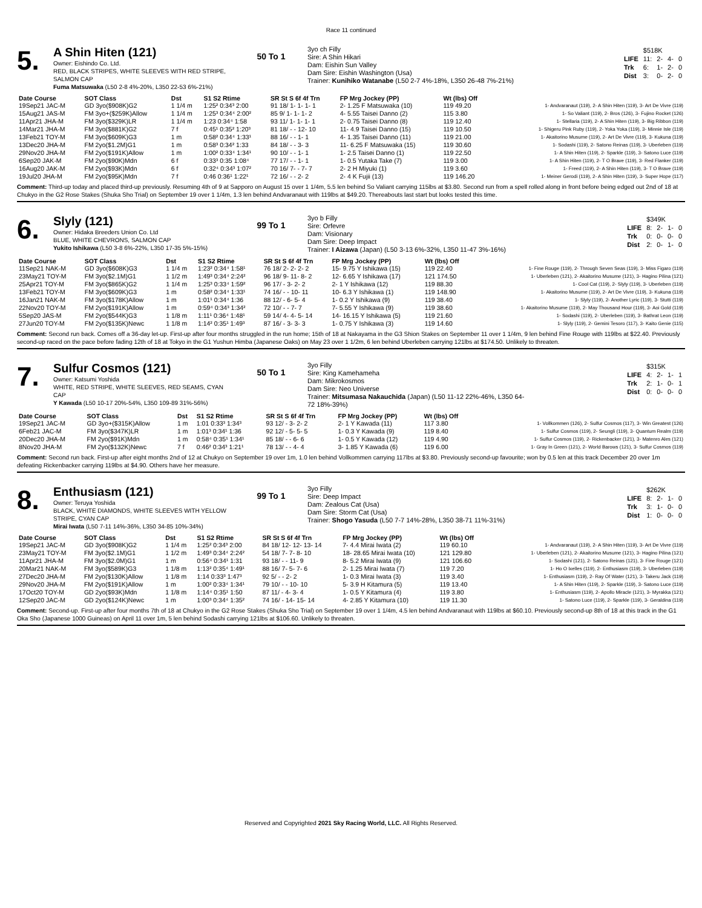Race 11 continued
5.
A Shin Hiten (121)
Owner: Eishindo Co. Ltd.
RED, BLACK STRIPES, WHITE SLEEVES WITH RED STRIPE, SALMON CAP
Fuma Matsuwaka (L50 2-8 4%-20%, L350 22-53 6%-21%)
50 To 1
3yo ch Filly
Sire: A Shin Hikari
Dam: Eishin Sun Valley
Dam Sire: Eishin Washington (Usa)
Trainer: Kunihiko Watanabe (L50 2-7 4%-18%, L350 26-48 7%-21%)
| | $518K | | | |
| LIFE | 11: | 2- | 4- | 0 |
| Trk | 6: | 1- | 2- | 0 |
| Dist | 3: | 0- | 2- | 0 |
| Date Course | SOT Class | Dst | S1 S2 Rtime | SR St S 6f 4f Trn | FP Mrg Jockey (PP) | Wt (lbs) Off | |
| --- | --- | --- | --- | --- | --- | --- | --- |
| 19Sep21 JAC-M | GD 3yo($908K)G2 | 1 1/4 m | 1:25² 0:34³ 2:00 | 91 18/ 1- 1- 1- 1 | 2- 1.25 F Matsuwaka (10) | 119 49.20 | 1- Andvaranaut (119), 2- A Shin Hiten (119), 3- Art De Vivre (119) |
| 15Aug21 JAS-M | FM 3yo+($259K)Allow | 1 1/4 m | 1:25³ 0:34⁴ 2:00² | 85 9/ 1- 1- 1- 2 | 4- 5.55 Taisei Danno (2) | 115 3.80 | 1- So Valiant (119), 2- Bros (126), 3- Fujino Rocket (126) |
| 11Apr21 JHA-M | FM 3yo($329K)LR | 1 1/4 m | 1:23 0:34⁴ 1:58 | 93 11/ 1- 1- 1- 1 | 2- 0.75 Taisei Danno (8) | 119 12.40 | 1- Stellaria (119), 2- A Shin Hiten (119), 3- Big Ribbon (119) |
| 14Mar21 JHA-M | FM 3yo($881K)G2 | 7 f | 0:45¹ 0:35² 1:20³ | 81 18/ - - 12- 10 | 11- 4.9 Taisei Danno (15) | 119 10.50 | 1- Shigeru Pink Ruby (119), 2- Yoka Yoka (119), 3- Minnie Isle (119) |
| 13Feb21 TOY-M | FM 3yo($609K)G3 | 1 m | 0:58² 0:34⁴ 1:33¹ | 88 16/ - - 1- 1 | 4- 1.35 Taisei Danno (11) | 119 21.00 | 1- Akaitorino Musume (119), 2- Art De Vivre (119), 3- Kukuna (119) |
| 13Dec20 JHA-M | FM 2yo($1.2M)G1 | 1 m | 0:58³ 0:34² 1:33 | 84 18/ - - 3- 3 | 11- 6.25 F Matsuwaka (15) | 119 30.60 | 1- Sodashi (119), 2- Satono Reinas (119), 3- Uberleben (119) |
| 29Nov20 JHA-M | FM 2yo($191K)Allow | 1 m | 1:00² 0:33⁴ 1:34¹ | 90 10/ - - 1- 1 | 1- 2.5 Taisei Danno (1) | 119 22.50 | 1- A Shin Hiten (119), 2- Sparkle (119), 3- Satono Luce (119) |
| 6Sep20 JAK-M | FM 2yo($90K)Mdn | 6 f | 0:33³ 0:35 1:08⁴ | 77 17/ - - 1- 1 | 1- 0.5 Yutaka Take (7) | 119 3.00 | 1- A Shin Hiten (119), 2- T O Brave (119), 3- Red Flanker (119) |
| 16Aug20 JAK-M | FM 2yo($93K)Mdn | 6 f | 0:32⁴ 0:34³ 1:07² | 70 16/ 7- - 7- 7 | 2- 2 H Miyuki (1) | 119 3.60 | 1- Freed (119), 2- A Shin Hiten (119), 3- T O Brave (119) |
| 19Jul20 JHA-M | FM 2yo($95K)Mdn | 7 f | 0:46 0:36¹ 1:22¹ | 72 16/ - - 2- 2 | 2- 4 K Fujii (13) | 119 146.20 | 1- Meiner Gerodi (119), 2- A Shin Hiten (119), 3- Super Hope (117) |
Comment: Third-up today and placed third-up previously. Resuming 4th of 9 at Sapporo on August 15 over 1 1/4m, 5.5 len behind So Valiant carrying 115lbs at $3.80. Second run from a spell rolled along in front before being edged out 2nd of 18 at Chukyo in the G2 Rose Stakes (Shuka Sho Trial) on September 19 over 1 1/4m, 1.3 len behind Andvaranaut with 119lbs at $49.20. Thereabouts last start but looks tested this time.
6.
Slyly (121)
Owner: Hidaka Breeders Union Co. Ltd
BLUE, WHITE CHEVRONS, SALMON CAP
Yukito Ishikawa (L50 3-8 6%-22%, L350 17-35 5%-15%)
99 To 1
3yo b Filly
Sire: Orfevre
Dam: Visionary
Dam Sire: Deep Impact
Trainer: I Aizawa (Japan) (L50 3-13 6%-32%, L350 11-47 3%-16%)
| | $349K | | | |
| LIFE | 8: | 2- | 1- | 0 |
| Trk | 0: | 0- | 0- | 0 |
| Dist | 2: | 0- | 1- | 0 |
| Date Course | SOT Class | Dst | S1 S2 Rtime | SR St S 6f 4f Trn | FP Mrg Jockey (PP) | Wt (lbs) Off | |
| --- | --- | --- | --- | --- | --- | --- | --- |
| 11Sep21 NAK-M | GD 3yo($608K)G3 | 1 1/4 m | 1:23² 0:34⁴ 1:58¹ | 76 18/ 2- 2- 2- 2 | 15- 9.75 Y Ishikawa (15) | 119 22.40 | 1- Fine Rouge (119), 2- Through Seven Seas (119), 3- Miss Figaro (119) |
| 23May21 TOY-M | FM 3yo($2.1M)G1 | 1 1/2 m | 1:49³ 0:34⁴ 2:24² | 96 18/ 9- 11- 8- 2 | 12- 6.65 Y Ishikawa (17) | 121 174.50 | 1- Uberleben (121), 2- Akaitorino Musume (121), 3- Hagino Pilina (121) |
| 25Apr21 TOY-M | FM 3yo($865K)G2 | 1 1/4 m | 1:25³ 0:33⁴ 1:59² | 96 17/ - 3- 2- 2 | 2- 1 Y Ishikawa (12) | 119 88.30 | 1- Cool Cat (119), 2- Slyly (119), 3- Uberleben (119) |
| 13Feb21 TOY-M | FM 3yo($609K)G3 | 1 m | 0:58² 0:34⁴ 1:33¹ | 74 16/ - - 10- 11 | 10- 6.3 Y Ishikawa (1) | 119 148.90 | 1- Akaitorino Musume (119), 2- Art De Vivre (119), 3- Kukuna (119) |
| 16Jan21 NAK-M | FM 3yo($178K)Allow | 1 m | 1:01¹ 0:34⁴ 1:36 | 88 12/ - 6- 5- 4 | 1- 0.2 Y Ishikawa (9) | 119 38.40 | 1- Slyly (119), 2- Another Lyric (119), 3- Stutti (119) |
| 22Nov20 TOY-M | FM 2yo($191K)Allow | 1 m | 0:59⁴ 0:34³ 1:34² | 72 10/ - - 7- 7 | 7- 5.55 Y Ishikawa (9) | 119 38.60 | 1- Akaitorino Musume (119), 2- May Thousand Hour (119), 3- Aoi Gold (119) |
| 5Sep20 JAS-M | FM 2yo($544K)G3 | 1 1/8 m | 1:11¹ 0:36⁴ 1:48¹ | 59 14/ 4- 4- 5- 14 | 14- 16.15 Y Ishikawa (5) | 119 21.60 | 1- Sodashi (119), 2- Uberleben (119), 3- Bathrat Leon (119) |
| 27Jun20 TOY-M | FM 2yo($135K)Newc | 1 1/8 m | 1:14² 0:35¹ 1:49³ | 87 16/ - 3- 3- 3 | 1- 0.75 Y Ishikawa (3) | 119 14.60 | 1- Slyly (119), 2- Gemini Tesoro (117), 3- Kaito Genie (115) |
Comment: Second run back. Comes off a 36-day let-up. First-up after four months struggled in the run home; 15th of 18 at Nakayama in the G3 Shion Stakes on September 11 over 1 1/4m, 9 len behind Fine Rouge with 119lbs at $22.40. Previously second-up raced on the pace before fading 12th of 18 at Tokyo in the G1 Yushun Himba (Japanese Oaks) on May 23 over 1 1/2m, 6 len behind Uberleben carrying 121lbs at $174.50. Unlikely to threaten.
7.
Sulfur Cosmos (121)
Owner: Katsumi Yoshida
WHITE, RED STRIPE, WHITE SLEEVES, RED SEAMS, CYAN CAP
Y Kawada (L50 10-17 20%-54%, L350 109-89 31%-56%)
50 To 1
3yo Filly
Sire: King Kamehameha
Dam: Mikrokosmos
Dam Sire: Neo Universe
Trainer: Mitsumasa Nakauchida (Japan) (L50 11-12 22%-46%, L350 64-72 18%-39%)
| | $315K | | | |
| LIFE | 4: | 2- | 1- | 1 |
| Trk | 2: | 1- | 0- | 1 |
| Dist | 0: | 0- | 0- | 0 |
| Date Course | SOT Class | Dst | S1 S2 Rtime | SR St S 6f 4f Trn | FP Mrg Jockey (PP) | Wt (lbs) Off | |
| --- | --- | --- | --- | --- | --- | --- | --- |
| 19Sep21 JAC-M | GD 3yo+($315K)Allow | 1 m | 1:01 0:33³ 1:34³ | 93 12/ - 3- 2- 2 | 2- 1 Y Kawada (11) | 117 3.80 | 1- Vollkommen (126), 2- Sulfur Cosmos (117), 3- Win Greatest (126) |
| 6Feb21 JAC-M | FM 3yo($347K)LR | 1 m | 1:01³ 0:34¹ 1:36 | 92 12/ - 5- 5- 5 | 1- 0.3 Y Kawada (9) | 119 8.40 | 1- Sulfur Cosmos (119), 2- Seungli (119), 3- Quantum Realm (119) |
| 20Dec20 JHA-M | FM 2yo($91K)Mdn | 1 m | 0:58⁴ 0:35¹ 1:34¹ | 85 18/ - - 6- 6 | 1- 0.5 Y Kawada (12) | 119 4.90 | 1- Sulfur Cosmos (119), 2- Rickenbacker (121), 3- Matenro Ales (121) |
| 8Nov20 JHA-M | FM 2yo($132K)Newc | 7 f | 0:46² 0:34³ 1:21¹ | 78 13/ - - 4- 4 | 3- 1.85 Y Kawada (6) | 119 6.00 | 1- Gray In Green (121), 2- World Barows (121), 3- Sulfur Cosmos (119) |
Comment: Second run back. First-up after eight months 2nd of 12 at Chukyo on September 19 over 1m, 1.0 len behind Vollkommen carrying 117lbs at $3.80. Previously second-up favourite; won by 0.5 len at this track December 20 over 1m defeating Rickenbacker carrying 119lbs at $4.90. Others have her measure.
8.
Enthusiasm (121)
Owner: Teruya Yoshida
BLACK, WHITE DIAMONDS, WHITE SLEEVES WITH YELLOW STRIPE, CYAN CAP
Mirai Iwata (L50 7-11 14%-36%, L350 34-85 10%-34%)
99 To 1
3yo Filly
Sire: Deep Impact
Dam: Zealous Cat (Usa)
Dam Sire: Storm Cat (Usa)
Trainer: Shogo Yasuda (L50 7-7 14%-28%, L350 38-71 11%-31%)
| | $262K | | | |
| LIFE | 8: | 2- | 1- | 0 |
| Trk | 3: | 1- | 0- | 0 |
| Dist | 1: | 0- | 0- | 0 |
| Date Course | SOT Class | Dst | S1 S2 Rtime | SR St S 6f 4f Trn | FP Mrg Jockey (PP) | Wt (lbs) Off | |
| --- | --- | --- | --- | --- | --- | --- | --- |
| 19Sep21 JAC-M | GD 3yo($908K)G2 | 1 1/4 m | 1:25² 0:34³ 2:00 | 84 18/ 12- 12- 13- 14 | 7- 4.4 Mirai Iwata (2) | 119 60.10 | 1- Andvaranaut (119), 2- A Shin Hiten (119), 3- Art De Vivre (119) |
| 23May21 TOY-M | FM 3yo($2.1M)G1 | 1 1/2 m | 1:49³ 0:34⁴ 2:24² | 54 18/ 7- 7- 8- 10 | 18- 28.65 Mirai Iwata (10) | 121 129.80 | 1- Uberleben (121), 2- Akaitorino Musume (121), 3- Hagino Pilina (121) |
| 11Apr21 JHA-M | FM 3yo($2.0M)G1 | 1 m | 0:56⁴ 0:34¹ 1:31 | 93 18/ - - 11- 9 | 8- 5.2 Mirai Iwata (9) | 121 106.60 | 1- Sodashi (121), 2- Satono Reinas (121), 3- Fine Rouge (121) |
| 20Mar21 NAK-M | FM 3yo($589K)G3 | 1 1/8 m | 1:13² 0:35⁴ 1:49¹ | 88 16/ 7- 5- 7- 6 | 2- 1.25 Mirai Iwata (7) | 119 7.20 | 1- Ho O Ixelles (119), 2- Enthusiasm (119), 3- Uberleben (119) |
| 27Dec20 JHA-M | FM 2yo($130K)Allow | 1 1/8 m | 1:14 0:33³ 1:47³ | 92 5/ - - 2- 2 | 1- 0.3 Mirai Iwata (3) | 119 3.40 | 1- Enthusiasm (119), 2- Ray Of Water (121), 3- Takeru Jack (119) |
| 29Nov20 JHA-M | FM 2yo($191K)Allow | 1 m | 1:00² 0:33⁴ 1:34¹ | 79 10/ - - 10- 10 | 5- 3.9 H Kitamura (5) | 119 13.40 | 1- A Shin Hiten (119), 2- Sparkle (119), 3- Satono Luce (119) |
| 17Oct20 TOY-M | GD 2yo($93K)Mdn | 1 1/8 m | 1:14⁴ 0:35¹ 1:50 | 87 11/ - 4- 3- 4 | 1- 0.5 Y Kitamura (4) | 119 3.80 | 1- Enthusiasm (119), 2- Apollo Miracle (121), 3- Myrakka (121) |
| 12Sep20 JAC-M | GD 2yo($124K)Newc | 1 m | 1:00³ 0:34⁴ 1:35² | 74 16/ - 14- 15- 14 | 4- 2.85 Y Kitamura (10) | 119 11.30 | 1- Satono Luce (119), 2- Sparkle (119), 3- Geraldina (119) |
Comment: Second-up. First-up after four months 7th of 18 at Chukyo in the G2 Rose Stakes (Shuka Sho Trial) on September 19 over 1 1/4m, 4.5 len behind Andvaranaut with 119lbs at $60.10. Previously second-up 8th of 18 at this track in the G1 Oka Sho (Japanese 1000 Guineas) on April 11 over 1m, 5 len behind Sodashi carrying 121lbs at $106.60. Unlikely to threaten.
Reserved and Copyrighted 2021 Sky Racing World, LLC. All Rights Reserved.